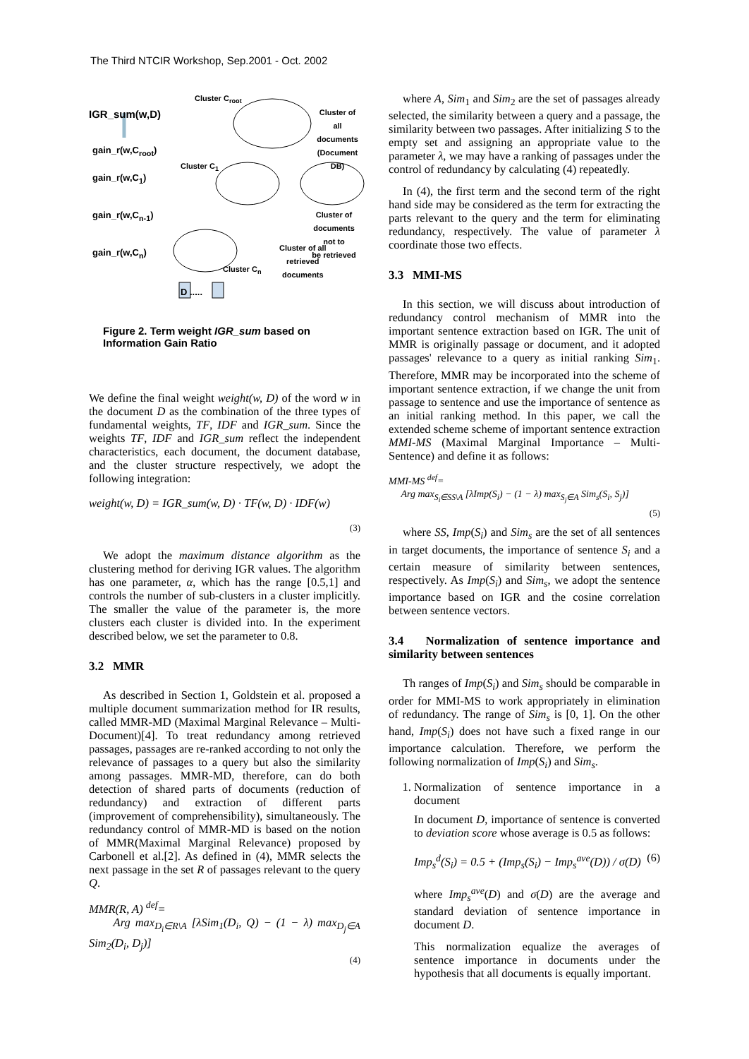The Third NTCIR Workshop, Sep.2001 - Oct. 2002
Cluster C<sub>root</sub>
IGR_sum(w,D)
Cluster of all
documents
(Document DB)
gain_r(w,C<sub>root</sub>)
Cluster C<sub>1</sub>
gain_r(w,C<sub>1</sub>)
gain_r(w,C<sub>n-1</sub>)
Cluster of
documents not to
be retrieved
gain_r(w,C<sub>n</sub>)
Cluster of all
retrieved
documents
Cluster C<sub>n</sub>
D .....
Figure 2. Term weight IGR_sum based on Information Gain Ratio
We define the final weight weight(w, D) of the word w in the document D as the combination of the three types of fundamental weights, TF, IDF and IGR_sum. Since the weights TF, IDF and IGR_sum reflect the independent characteristics, each document, the document database, and the cluster structure respectively, we adopt the following integration:
weight(w, D) = IGR_sum(w, D) · TF(w, D) · IDF(w)
(3)
We adopt the maximum distance algorithm as the clustering method for deriving IGR values. The algorithm has one parameter, α, which has the range [0.5,1] and controls the number of sub-clusters in a cluster implicitly. The smaller the value of the parameter is, the more clusters each cluster is divided into. In the experiment described below, we set the parameter to 0.8.
3.2 MMR
As described in Section 1, Goldstein et al. proposed a multiple document summarization method for IR results, called MMR-MD (Maximal Marginal Relevance – Multi-Document)[4]. To treat redundancy among retrieved passages, passages are re-ranked according to not only the relevance of passages to a query but also the similarity among passages. MMR-MD, therefore, can do both detection of shared parts of documents (reduction of redundancy) and extraction of different parts (improvement of comprehensibility), simultaneously. The redundancy control of MMR-MD is based on the notion of MMR(Maximal Marginal Relevance) proposed by Carbonell et al.[2]. As defined in (4), MMR selects the next passage in the set R of passages relevant to the query Q.
MMR(R, A) <sup>def</sup>=
Arg max<sub>D<sub>i</sub>∈R\A</sub> [λSim<sub>1</sub>(D<sub>i</sub>, Q) − (1 − λ) max<sub>D<sub>j</sub>∈A</sub> Sim<sub>2</sub>(D<sub>i</sub>, D<sub>j</sub>)]
(4)
where A, Sim<sub>1</sub> and Sim<sub>2</sub> are the set of passages already selected, the similarity between a query and a passage, the similarity between two passages. After initializing S to the empty set and assigning an appropriate value to the parameter λ, we may have a ranking of passages under the control of redundancy by calculating (4) repeatedly.
In (4), the first term and the second term of the right hand side may be considered as the term for extracting the parts relevant to the query and the term for eliminating redundancy, respectively. The value of parameter λ coordinate those two effects.
3.3 MMI-MS
In this section, we will discuss about introduction of redundancy control mechanism of MMR into the important sentence extraction based on IGR. The unit of MMR is originally passage or document, and it adopted passages' relevance to a query as initial ranking Sim<sub>1</sub>. Therefore, MMR may be incorporated into the scheme of important sentence extraction, if we change the unit from passage to sentence and use the importance of sentence as an initial ranking method. In this paper, we call the extended scheme scheme of important sentence extraction MMI-MS (Maximal Marginal Importance – Multi-Sentence) and define it as follows:
MMI-MS <sup>def</sup>=
Arg max<sub>S<sub>i</sub>∈SS\A</sub> [λImp(S<sub>i</sub>) − (1 − λ) max<sub>S<sub>j</sub>∈A</sub> Sim<sub>s</sub>(S<sub>i</sub>, S<sub>j</sub>)]
(5)
where SS, Imp(S<sub>i</sub>) and Sim<sub>s</sub> are the set of all sentences in target documents, the importance of sentence S<sub>i</sub> and a certain measure of similarity between sentences, respectively. As Imp(S<sub>i</sub>) and Sim<sub>s</sub>, we adopt the sentence importance based on IGR and the cosine correlation between sentence vectors.
3.4 Normalization of sentence importance and similarity between sentences
Th ranges of Imp(S<sub>i</sub>) and Sim<sub>s</sub> should be comparable in order for MMI-MS to work appropriately in elimination of redundancy. The range of Sim<sub>s</sub> is [0, 1]. On the other hand, Imp(S<sub>i</sub>) does not have such a fixed range in our importance calculation. Therefore, we perform the following normalization of Imp(S<sub>i</sub>) and Sim<sub>s</sub>.
1. Normalization of sentence importance in a document
In document D, importance of sentence is converted to deviation score whose average is 0.5 as follows:
Imp<sub>s</sub><sup>d</sup>(S<sub>i</sub>) = 0.5 + (Imp<sub>s</sub>(S<sub>i</sub>) − Imp<sub>s</sub><sup>ave</sup>(D)) / σ(D) (6)
where Imp<sub>s</sub><sup>ave</sup>(D) and σ(D) are the average and standard deviation of sentence importance in document D.
This normalization equalize the averages of sentence importance in documents under the hypothesis that all documents is equally important.